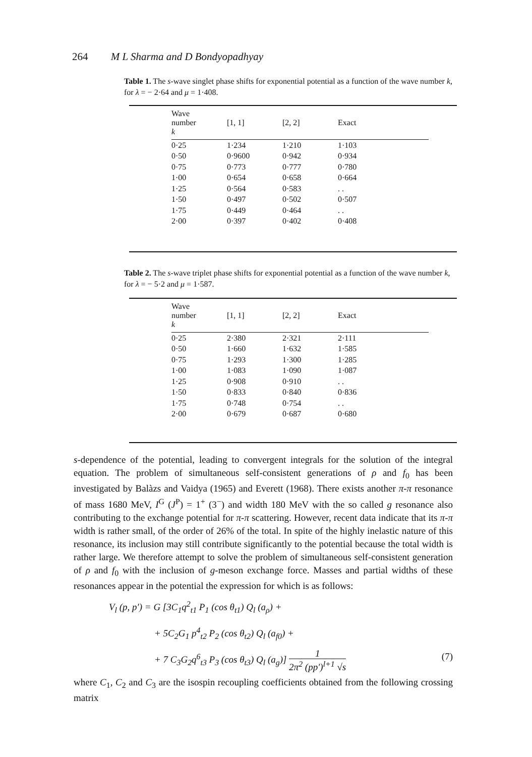264 M L Sharma and D Bondyopadhyay
Table 1. The s-wave singlet phase shifts for exponential potential as a function of the wave number k, for λ = − 2·64 and μ = 1·408.
| Wave number k | [1, 1] | [2, 2] | Exact |
| --- | --- | --- | --- |
| 0·25 | 1·234 | 1·210 | 1·103 |
| 0·50 | 0·9600 | 0·942 | 0·934 |
| 0·75 | 0·773 | 0·777 | 0·780 |
| 1·00 | 0·654 | 0·658 | 0·664 |
| 1·25 | 0·564 | 0·583 | . . |
| 1·50 | 0·497 | 0·502 | 0·507 |
| 1·75 | 0·449 | 0·464 | . . |
| 2·00 | 0·397 | 0·402 | 0·408 |
Table 2. The s-wave triplet phase shifts for exponential potential as a function of the wave number k, for λ = − 5·2 and μ = 1·587.
| Wave number k | [1, 1] | [2, 2] | Exact |
| --- | --- | --- | --- |
| 0·25 | 2·380 | 2·321 | 2·111 |
| 0·50 | 1·660 | 1·632 | 1·585 |
| 0·75 | 1·293 | 1·300 | 1·285 |
| 1·00 | 1·083 | 1·090 | 1·087 |
| 1·25 | 0·908 | 0·910 | . . |
| 1·50 | 0·833 | 0·840 | 0·836 |
| 1·75 | 0·748 | 0·754 | . . |
| 2·00 | 0·679 | 0·687 | 0·680 |
s-dependence of the potential, leading to convergent integrals for the solution of the integral equation. The problem of simultaneous self-consistent generations of ρ and f<sub>0</sub> has been investigated by Balàzs and Vaidya (1965) and Everett (1968). There exists another π-π resonance of mass 1680 MeV, I<sup>G</sup> (J<sup>P</sup>) = 1<sup>+</sup> (3<sup>−</sup>) and width 180 MeV with the so called g resonance also contributing to the exchange potential for π-π scattering. However, recent data indicate that its π-π width is rather small, of the order of 26% of the total. In spite of the highly inelastic nature of this resonance, its inclusion may still contribute significantly to the potential because the total width is rather large. We therefore attempt to solve the problem of simultaneous self-consistent generation of ρ and f<sub>0</sub> with the inclusion of g-meson exchange force. Masses and partial widths of these resonances appear in the potential the expression for which is as follows:
V<sub>l</sub> (p, p′) = G [3C<sub>1</sub>q<sup>2</sup><sub>t1</sub> P<sub>1</sub> (cos θ<sub>t1</sub>) Q<sub>l</sub> (a<sub>ρ</sub>) +
+ 5C<sub>2</sub>G<sub>1</sub> p<sup>4</sup><sub>t2</sub> P<sub>2</sub> (cos θ<sub>t2</sub>) Q<sub>l</sub> (a<sub>f0</sub>) +
+ 7 C<sub>3</sub>G<sub>2</sub>q<sup>6</sup><sub>t3</sub> P<sub>3</sub> (cos θ<sub>t3</sub>) Q<sub>l</sub> (a<sub>g</sub>)] 1 2π<sup>2</sup> (pp′)<sup>l+1</sup> √s (7)
where C<sub>1</sub>, C<sub>2</sub> and C<sub>3</sub> are the isospin recoupling coefficients obtained from the following crossing matrix